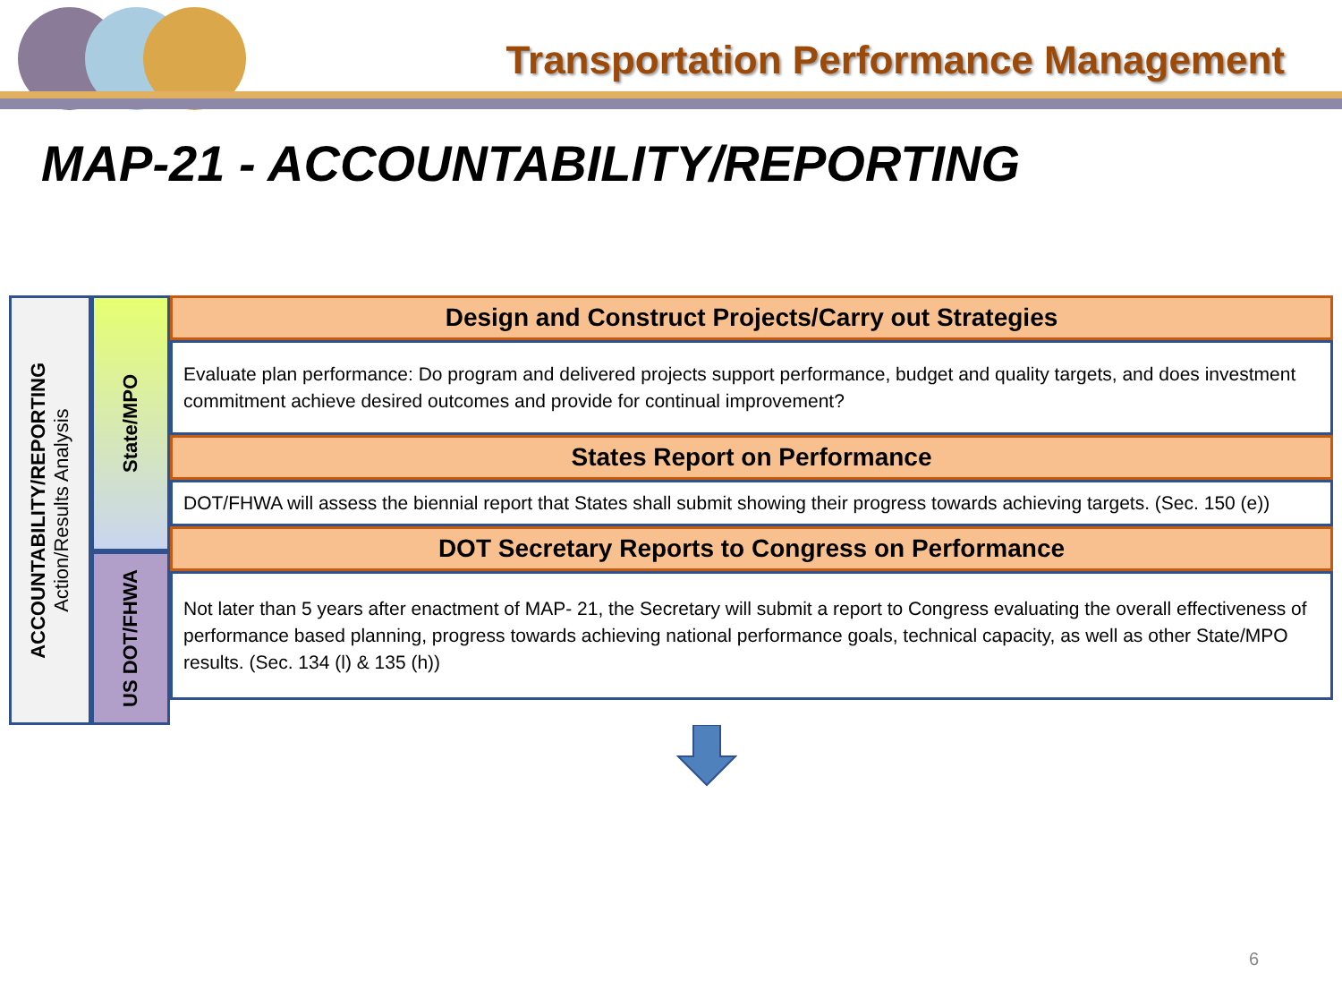Transportation Performance Management
MAP-21 - ACCOUNTABILITY/REPORTING
ACCOUNTABILITY/REPORTING
Action/Results Analysis
State/MPO
US DOT/FHWA
Design and Construct Projects/Carry out Strategies
Evaluate plan performance: Do program and delivered projects support performance, budget and quality targets, and does investment commitment achieve desired outcomes and provide for continual improvement?
States Report on Performance
DOT/FHWA will assess the biennial report that States shall submit showing their progress towards achieving targets. (Sec. 150 (e))
DOT Secretary Reports to Congress on Performance
Not later than 5 years after enactment of MAP- 21, the Secretary will submit a report to Congress evaluating the overall effectiveness of performance based planning, progress towards achieving national performance goals, technical capacity, as well as other State/MPO results. (Sec. 134 (l) & 135 (h))
6